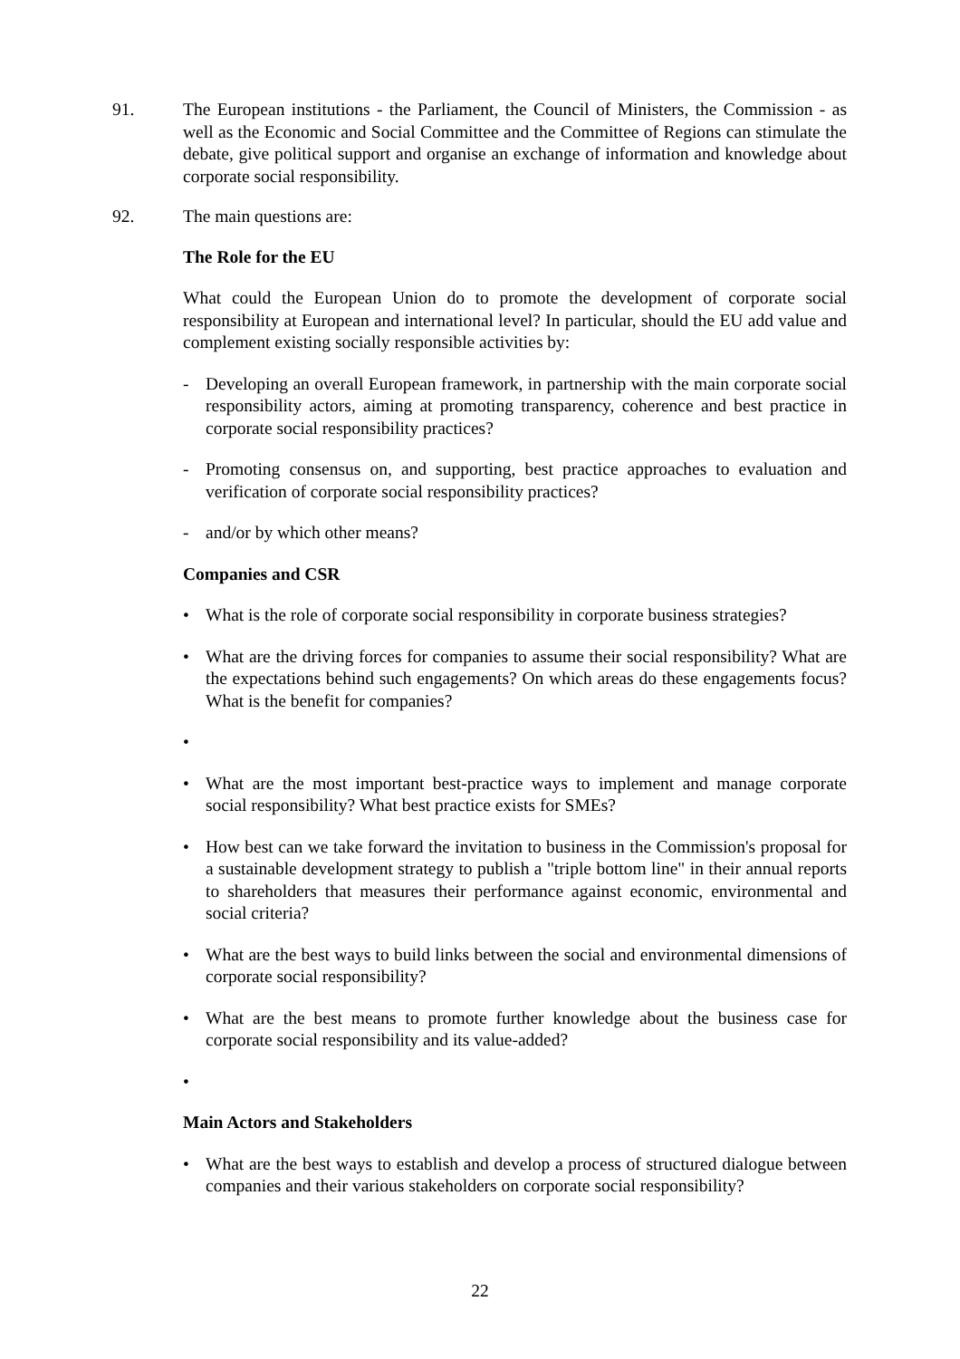91. The European institutions - the Parliament, the Council of Ministers, the Commission - as well as the Economic and Social Committee and the Committee of Regions can stimulate the debate, give political support and organise an exchange of information and knowledge about corporate social responsibility.
92. The main questions are:
The Role for the EU
What could the European Union do to promote the development of corporate social responsibility at European and international level? In particular, should the EU add value and complement existing socially responsible activities by:
- Developing an overall European framework, in partnership with the main corporate social responsibility actors, aiming at promoting transparency, coherence and best practice in corporate social responsibility practices?
- Promoting consensus on, and supporting, best practice approaches to evaluation and verification of corporate social responsibility practices?
- and/or by which other means?
Companies and CSR
• What is the role of corporate social responsibility in corporate business strategies?
• What are the driving forces for companies to assume their social responsibility? What are the expectations behind such engagements? On which areas do these engagements focus? What is the benefit for companies?
•
• What are the most important best-practice ways to implement and manage corporate social responsibility? What best practice exists for SMEs?
• How best can we take forward the invitation to business in the Commission's proposal for a sustainable development strategy to publish a "triple bottom line" in their annual reports to shareholders that measures their performance against economic, environmental and social criteria?
• What are the best ways to build links between the social and environmental dimensions of corporate social responsibility?
• What are the best means to promote further knowledge about the business case for corporate social responsibility and its value-added?
•
Main Actors and Stakeholders
• What are the best ways to establish and develop a process of structured dialogue between companies and their various stakeholders on corporate social responsibility?
22